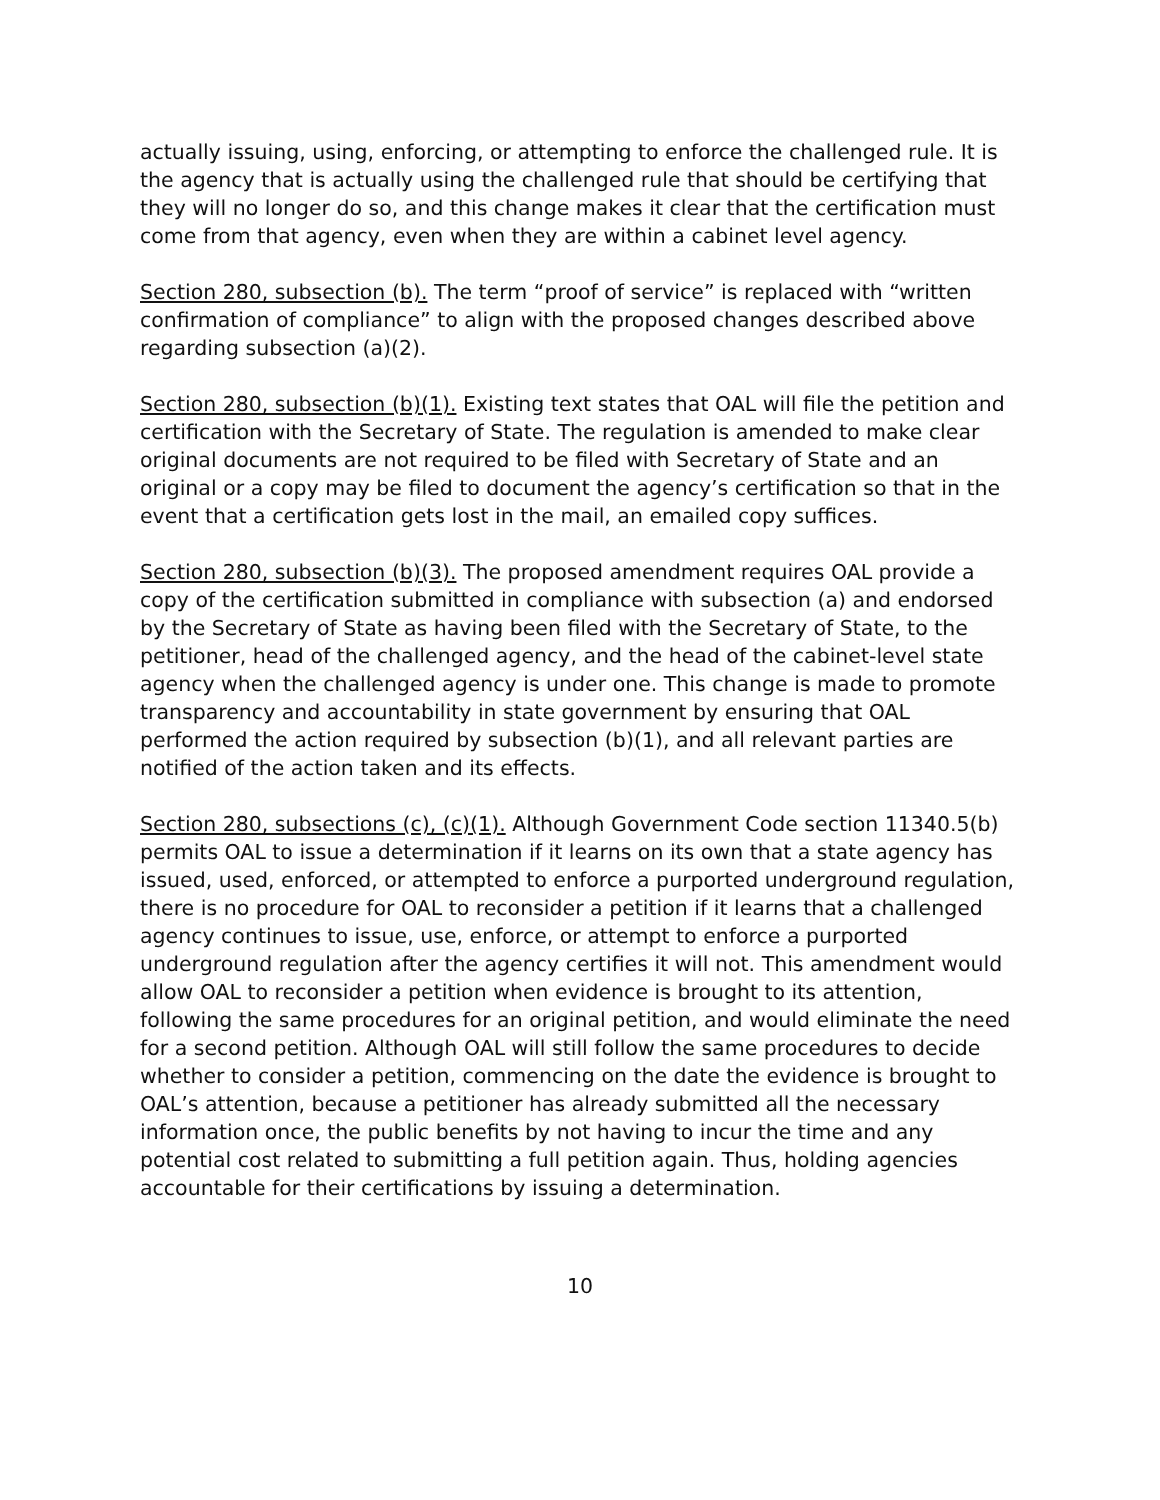actually issuing, using, enforcing, or attempting to enforce the challenged rule. It is the agency that is actually using the challenged rule that should be certifying that they will no longer do so, and this change makes it clear that the certification must come from that agency, even when they are within a cabinet level agency.
Section 280, subsection (b). The term “proof of service” is replaced with “written confirmation of compliance” to align with the proposed changes described above regarding subsection (a)(2).
Section 280, subsection (b)(1). Existing text states that OAL will file the petition and certification with the Secretary of State. The regulation is amended to make clear original documents are not required to be filed with Secretary of State and an original or a copy may be filed to document the agency’s certification so that in the event that a certification gets lost in the mail, an emailed copy suffices.
Section 280, subsection (b)(3). The proposed amendment requires OAL provide a copy of the certification submitted in compliance with subsection (a) and endorsed by the Secretary of State as having been filed with the Secretary of State, to the petitioner, head of the challenged agency, and the head of the cabinet-level state agency when the challenged agency is under one. This change is made to promote transparency and accountability in state government by ensuring that OAL performed the action required by subsection (b)(1), and all relevant parties are notified of the action taken and its effects.
Section 280, subsections (c), (c)(1). Although Government Code section 11340.5(b) permits OAL to issue a determination if it learns on its own that a state agency has issued, used, enforced, or attempted to enforce a purported underground regulation, there is no procedure for OAL to reconsider a petition if it learns that a challenged agency continues to issue, use, enforce, or attempt to enforce a purported underground regulation after the agency certifies it will not. This amendment would allow OAL to reconsider a petition when evidence is brought to its attention, following the same procedures for an original petition, and would eliminate the need for a second petition. Although OAL will still follow the same procedures to decide whether to consider a petition, commencing on the date the evidence is brought to OAL’s attention, because a petitioner has already submitted all the necessary information once, the public benefits by not having to incur the time and any potential cost related to submitting a full petition again. Thus, holding agencies accountable for their certifications by issuing a determination.
10